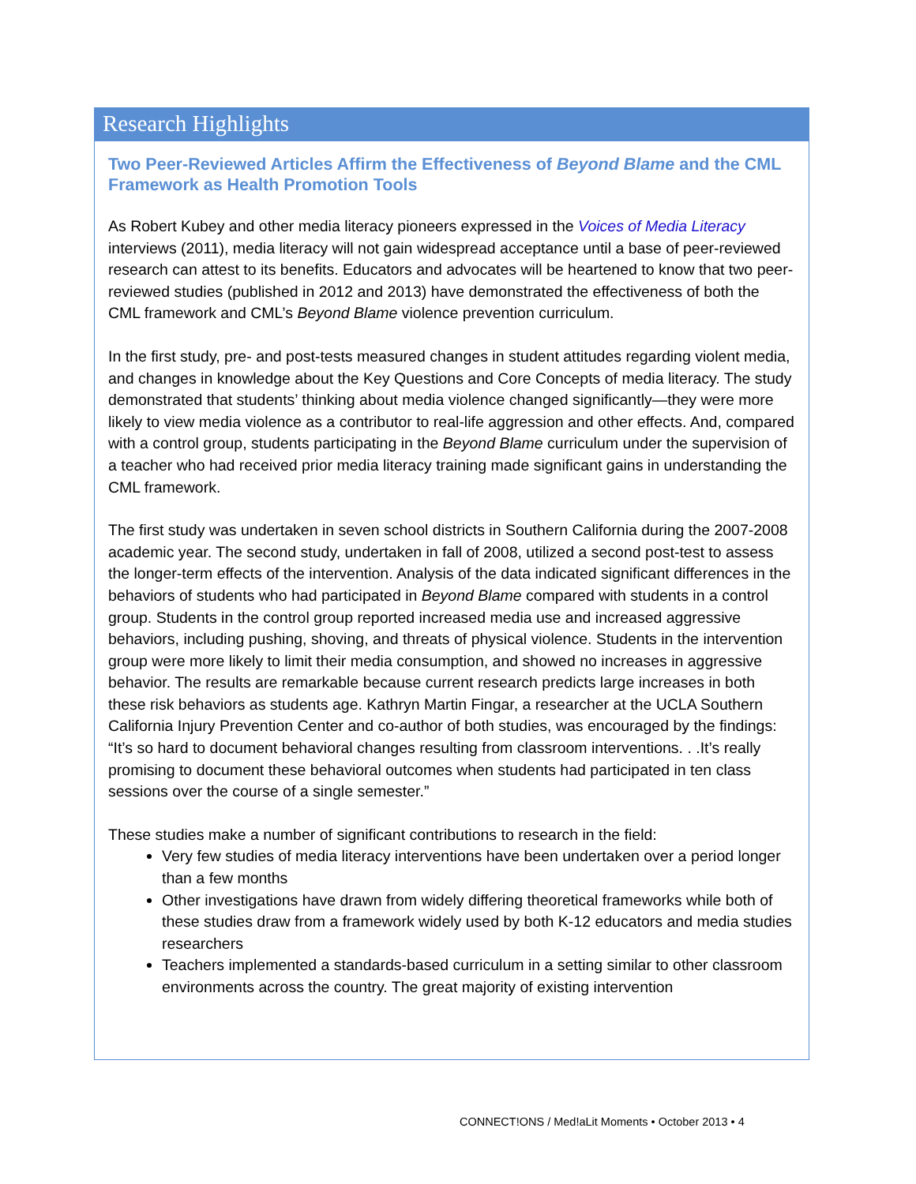Research Highlights
Two Peer-Reviewed Articles Affirm the Effectiveness of Beyond Blame and the CML Framework as Health Promotion Tools
As Robert Kubey and other media literacy pioneers expressed in the Voices of Media Literacy interviews (2011), media literacy will not gain widespread acceptance until a base of peer-reviewed research can attest to its benefits. Educators and advocates will be heartened to know that two peer-reviewed studies (published in 2012 and 2013) have demonstrated the effectiveness of both the CML framework and CML’s Beyond Blame violence prevention curriculum.
In the first study, pre- and post-tests measured changes in student attitudes regarding violent media, and changes in knowledge about the Key Questions and Core Concepts of media literacy. The study demonstrated that students’ thinking about media violence changed significantly—they were more likely to view media violence as a contributor to real-life aggression and other effects. And, compared with a control group, students participating in the Beyond Blame curriculum under the supervision of a teacher who had received prior media literacy training made significant gains in understanding the CML framework.
The first study was undertaken in seven school districts in Southern California during the 2007-2008 academic year. The second study, undertaken in fall of 2008, utilized a second post-test to assess the longer-term effects of the intervention. Analysis of the data indicated significant differences in the behaviors of students who had participated in Beyond Blame compared with students in a control group. Students in the control group reported increased media use and increased aggressive behaviors, including pushing, shoving, and threats of physical violence. Students in the intervention group were more likely to limit their media consumption, and showed no increases in aggressive behavior. The results are remarkable because current research predicts large increases in both these risk behaviors as students age. Kathryn Martin Fingar, a researcher at the UCLA Southern California Injury Prevention Center and co-author of both studies, was encouraged by the findings: “It’s so hard to document behavioral changes resulting from classroom interventions. . .It’s really promising to document these behavioral outcomes when students had participated in ten class sessions over the course of a single semester.”
These studies make a number of significant contributions to research in the field:
Very few studies of media literacy interventions have been undertaken over a period longer than a few months
Other investigations have drawn from widely differing theoretical frameworks while both of these studies draw from a framework widely used by both K-12 educators and media studies researchers
Teachers implemented a standards-based curriculum in a setting similar to other classroom environments across the country. The great majority of existing intervention
CONNECT!ONS / Med!aLit Moments • October 2013 • 4